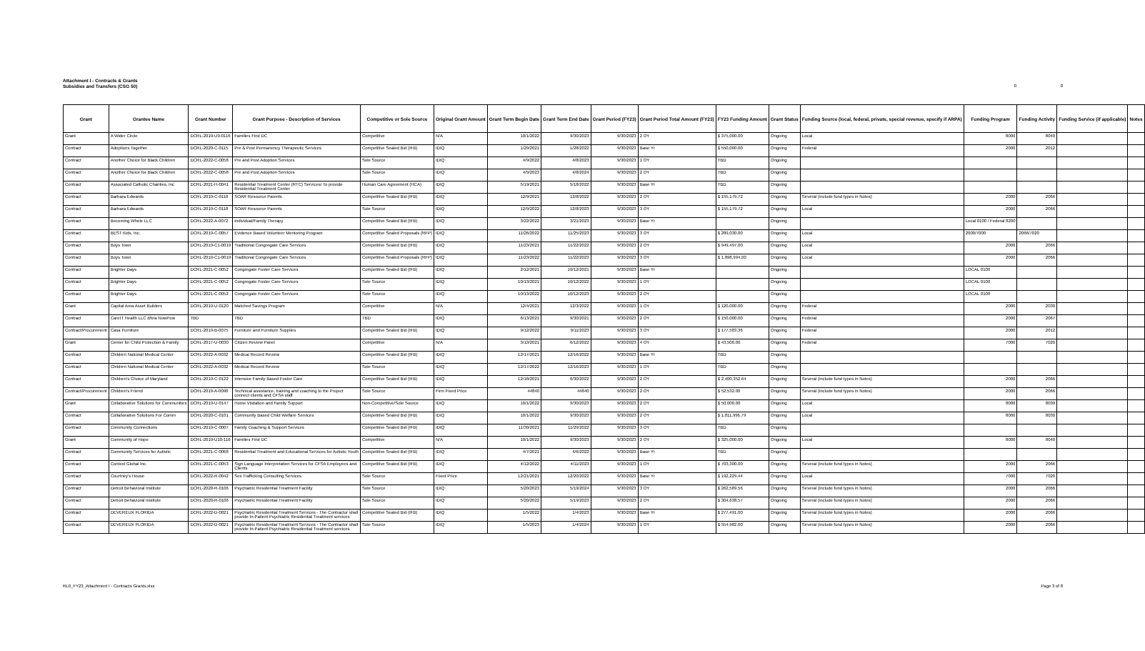Attachment I - Contracts & Grants
Subsidies and Transfers (CSG 50)
0 0
| Grant | Grantee Name | Grant Number | Grant Purpose - Description of Services | Competitive or Sole Source | Original Grant Amount | Grant Term Begin Date | Grant Term End Date | Grant Period (FY23) | Grant Period Total Amount (FY23) | FY23 Funding Amount | Grant Status | Funding Source (local, federal, private, special revenue, specify if ARPA) | Funding Program | Funding Activity | Funding Service (if applicable) | Notes |
| --- | --- | --- | --- | --- | --- | --- | --- | --- | --- | --- | --- | --- | --- | --- | --- | --- |
| Grant | A Wider Circle | DCRL-2019-U9-0116 | Families First DC | Competitive | N/A | 10/1/2022 | 9/30/2023 | 9/30/2023 | 2 OY | $ 375,000.00 | Ongoing | Local | 8000 | 8040 | | |
| Contract | Adoptions Together | DCRL-2020-C-0115 | Pre & Post Permanency Therapeutic Services | Competitive Sealed Bid (IFB) | IDIQ | 1/29/2021 | 1/28/2022 | 9/30/2023 | Base Yr | $ 550,000.00 | Ongoing | Federal | 2000 | 2012 | | |
| Contract | Another Choice for Black Children | DCRL-2022-C-0058 | Pre and Post Adoption Services | Sole Source | IDIQ | 4/9/2022 | 4/8/2023 | 9/30/2023 | 1 OY | TBD | Ongoing | | | | | |
| Contract | Another Choice for Black Children | DCRL-2022-C-0058 | Pre and Post Adoption Services | Sole Source | IDIQ | 4/9/2023 | 4/8/2024 | 9/30/2023 | 2 OY | TBD | Ongoing | | | | | |
| Contract | Associated Catholic Charities, Inc | DCRL-2021-H-0041 | Residential Treatment Center (RTC) Services/ To provide Residential Treatment Center | Human Care Agreement (HCA) | IDIQ | 5/19/2021 | 5/18/2022 | 9/30/2023 | Base Yr | TBD | Ongoing | | | | | |
| Contract | Barbara Edwards | DCRL-2019-C-0118 | SOAR Resource Parents | Competitive Sealed Bid (IFB) | IDIQ | 12/9/2021 | 12/8/2022 | 9/30/2023 | 2 OY | $ 155,179.72 | Ongoing | Several (include fund types in Notes) | 2000 | 2066 | | |
| Contract | Barbara Edwards | DCRL-2019-C-0118 | SOAR Resource Parents | Sole Source | IDIQ | 12/9/2022 | 12/8/2023 | 9/30/2023 | 3 OY | $ 155,179.72 | Ongoing | Local | 2000 | 2066 | | |
| Contract | Becoming Whole LLC | DCRL-2022-A-0072 | Individual/Family Therapy | Competitive Sealed Bid (IFB) | IDIQ | 3/22/2022 | 3/21/2023 | 9/30/2023 | Base Yr | | Ongoing | | Local 0100 / Federal 8200 | | | |
| Contract | BEST Kids, Inc. | DCRL-2019-C-0057 | Evidence Based Volunteer Mentoring Program | Competitive Sealed Proposals (RFP) | IDIQ | 11/26/2022 | 11/25/2023 | 9/30/2023 | 3 OY | $ 289,030.00 | Ongoing | Local | 2000/7000 | 2066/7020 | | |
| Contract | Boys Town | DCRL-2019-C1-0019 | Traditional Congregate Care Services | Competitive Sealed Bid (IFB) | IDIQ | 11/23/2021 | 11/22/2022 | 9/30/2023 | 2 OY | $ 949,497.00 | Ongoing | Local | 2000 | 2066 | | |
| Contract | Boys Town | DCRL-2019-C1-0019 | Traditional Congregate Care Services | Competitive Sealed Proposals (RFP) | IDIQ | 11/23/2022 | 11/22/2023 | 9/30/2023 | 3 OY | $ 1,898,994.00 | Ongoing | Local | 2000 | 2066 | | |
| Contract | Brighter Days | DCRL-2021-C-0052 | Congregate Foster Care Services | Competitive Sealed Bid (IFB) | IDIQ | 2/12/2021 | 10/12/2021 | 9/30/2023 | Base Yr | | Ongoing | | LOCAL 0100 | | | |
| Contract | Brighter Days | DCRL-2021-C-0052 | Congregate Foster Care Services | Sole Source | IDIQ | 10/13/2021 | 10/12/2022 | 9/30/2023 | 1 OY | | Ongoing | | LOCAL 0100 | | | |
| Contract | Brighter Days | DCRL-2021-C-0052 | Congregate Foster Care Services | Sole Source | IDIQ | 10/13/2022 | 10/12/2023 | 9/30/2023 | 2 OY | | Ongoing | | LOCAL 0100 | | | |
| Grant | Capital Area Asset Builders | DCRL-2019-U-0120 | Matched Savings Program | Competitive | N/A | 12/4/2021 | 12/3/2022 | 9/30/2023 | 1 OY | $ 120,000.00 | Ongoing | Federal | 2000 | 2030 | | |
| Contract | CareIT Health LLC d/b/a NowPow | TBD | TBD | TBD | IDIQ | 6/13/2021 | 9/30/2021 | 9/30/2023 | 2 OY | $ 150,000.00 | Ongoing | Federal | 2000 | 2067 | | |
| Contract/Procurement | Casa Furniture | DCRL-2019-B-0075 | Furniture and Furniture Supplies | Competitive Sealed Bid (IFB) | IDIQ | 9/12/2022 | 9/11/2023 | 9/30/2023 | 3 OY | $ 177,583.36 | Ongoing | Federal | 2000 | 2012 | | |
| Grant | Center for Child Protection & Family | DCRL-2017-U-0030 | Citizen Review Panel | Competitive | N/A | 3/13/2021 | 6/12/2022 | 9/30/2023 | 4 OY | $ 43,500.00 | Ongoing | Federal | 7000 | 7020 | | |
| Contract | Children National Medical Center | DCRL-2022-A-0032 | Medical Record Review | Competitive Sealed Bid (IFB) | IDIQ | 12/17/2021 | 12/16/2022 | 9/30/2023 | Base Yr | TBD | Ongoing | | | | | |
| Contract | Children National Medical Center | DCRL-2022-A-0032 | Medical Record Review | Sole Source | IDIQ | 12/17/2022 | 12/16/2023 | 9/30/2023 | 1 OY | TBD | Ongoing | | | | | |
| Contract | Children's Choice of Maryland | DCRL-2019-C-0122 | Intensive Family Based Foster Care | Competitive Sealed Bid (IFB) | IDIQ | 12/18/2021 | 6/30/2022 | 9/30/2023 | 2 OY | $ 2,400,352.64 | Ongoing | Several (include fund types in Notes) | 2000 | 2066 | | |
| Contract/Procurement | Children's Friend | DCRL-2019-A-0090 | Technical assistance, training and coaching to the Project connect clients and CFSA staff | Sole Source | Firm Fixed Price | 44840 | 44840 | 9/30/2023 | 2 OY | $ 52,532.00 | Ongoing | Several (include fund types in Notes) | 2000 | 2066 | | |
| Grant | Collaborative Solutions for Communities | DCRL-2019-U-0147 | Home Visitation and Family Support | Non-Competitive/Sole Source | IDIQ | 10/1/2022 | 9/30/2023 | 9/30/2023 | 2 OY | $ 50,000.00 | Ongoing | Local | 8000 | 8030 | | |
| Contract | Collaborative Solutions For Comm | DCRL-2020-C-0101 | Community Based Child Welfare Services | Competitive Sealed Bid (IFB) | IDIQ | 10/1/2022 | 9/30/2023 | 9/30/2023 | 2 OY | $ 1,811,996.79 | Ongoing | Local | 8000 | 8030 | | |
| Contract | Community Connections | DCRL-2019-C-0007 | Family Coaching & Support Services | Competitive Sealed Bid (IFB) | IDIQ | 11/30/2021 | 11/29/2022 | 9/30/2023 | 3 OY | TBD | Ongoing | | | | | |
| Grant | Community of Hope | DCRL-2019-U10-116 | Families First DC | Competitive | N/A | 10/1/2022 | 9/30/2023 | 9/30/2023 | 2 OY | $ 325,000.00 | Ongoing | Local | 8000 | 8040 | | |
| Contract | Community Services for Autistic | DCRL-2021-C-0068 | Residential Treatment and Educational Services for Autistic Youth | Competitive Sealed Bid (IFB) | IDIQ | 4/7/2021 | 4/6/2022 | 9/30/2023 | Base Yr | TBD | Ongoing | | | | | |
| Contract | Context Global Inc. | DCRL-2021-C-0053 | Sign Language Interpretation Services for CFSA Employees and Clients | Competitive Sealed Bid (IFB) | IDIQ | 4/12/2022 | 4/11/2023 | 9/30/2023 | 1 OY | $ 703,300.00 | Ongoing | Several (include fund types in Notes) | 2000 | 2066 | | |
| Contract | Courtney's House | DCRL-2022-R-0042 | Sex Trafficking Consulting Services | Sole Source | Fixed Price | 12/21/2021 | 12/20/2022 | 9/30/2023 | Base Yr | $ 192,229.44 | Ongoing | Local | 7000 | 7020 | | |
| Contract | Detroit Behavioral Institute | DCRL-2020-R-0106 | Psychiatric Residential Treatment Facility | Sole Source | IDIQ | 5/20/2023 | 5/19/2024 | 9/30/2023 | 3 OY | $ 262,589.56 | Ongoing | Several (include fund types in Notes) | 2000 | 2066 | | |
| Contract | Detroit Behavioral Institute | DCRL-2020-R-0106 | Psychiatric Residential Treatment Facility | Sole Source | IDIQ | 5/20/2022 | 5/19/2023 | 9/30/2023 | 2 OY | $ 304,638.57 | Ongoing | Several (include fund types in Notes) | 2000 | 2066 | | |
| Contract | DEVEREUX FLORIDA | DCRL-2022-D-0021 | Psychiatric Residential Treatment Services - The Contractor shall provide In-Patient Psychiatric Residential Treatment services | Competitive Sealed Bid (IFB) | IDIQ | 1/5/2022 | 1/4/2023 | 9/30/2023 | Base Yr | $ 277,491.00 | Ongoing | Several (include fund types in Notes) | 2000 | 2066 | | |
| Contract | DEVEREUX FLORIDA | DCRL-2022-D-0021 | Psychiatric Residential Treatment Services - The Contractor shall provide In-Patient Psychiatric Residential Treatment services | Sole Source | IDIQ | 1/5/2023 | 1/4/2024 | 9/30/2023 | 1 OY | $ 554,982.00 | Ongoing | Several (include fund types in Notes) | 2000 | 2066 | | |
RL0_FY23_Attachment I - Contracts Grants.xlsx
Page 3 of 8